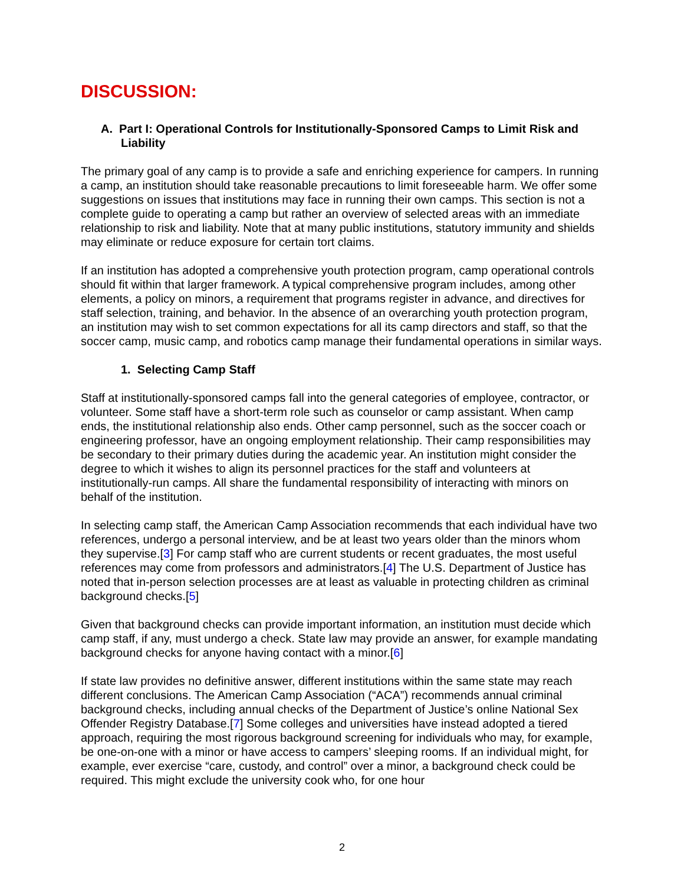DISCUSSION:
A. Part I: Operational Controls for Institutionally-Sponsored Camps to Limit Risk and Liability
The primary goal of any camp is to provide a safe and enriching experience for campers. In running a camp, an institution should take reasonable precautions to limit foreseeable harm. We offer some suggestions on issues that institutions may face in running their own camps. This section is not a complete guide to operating a camp but rather an overview of selected areas with an immediate relationship to risk and liability. Note that at many public institutions, statutory immunity and shields may eliminate or reduce exposure for certain tort claims.
If an institution has adopted a comprehensive youth protection program, camp operational controls should fit within that larger framework. A typical comprehensive program includes, among other elements, a policy on minors, a requirement that programs register in advance, and directives for staff selection, training, and behavior. In the absence of an overarching youth protection program, an institution may wish to set common expectations for all its camp directors and staff, so that the soccer camp, music camp, and robotics camp manage their fundamental operations in similar ways.
1. Selecting Camp Staff
Staff at institutionally-sponsored camps fall into the general categories of employee, contractor, or volunteer. Some staff have a short-term role such as counselor or camp assistant. When camp ends, the institutional relationship also ends. Other camp personnel, such as the soccer coach or engineering professor, have an ongoing employment relationship. Their camp responsibilities may be secondary to their primary duties during the academic year. An institution might consider the degree to which it wishes to align its personnel practices for the staff and volunteers at institutionally-run camps. All share the fundamental responsibility of interacting with minors on behalf of the institution.
In selecting camp staff, the American Camp Association recommends that each individual have two references, undergo a personal interview, and be at least two years older than the minors whom they supervise.[3] For camp staff who are current students or recent graduates, the most useful references may come from professors and administrators.[4] The U.S. Department of Justice has noted that in-person selection processes are at least as valuable in protecting children as criminal background checks.[5]
Given that background checks can provide important information, an institution must decide which camp staff, if any, must undergo a check. State law may provide an answer, for example mandating background checks for anyone having contact with a minor.[6]
If state law provides no definitive answer, different institutions within the same state may reach different conclusions. The American Camp Association (“ACA”) recommends annual criminal background checks, including annual checks of the Department of Justice’s online National Sex Offender Registry Database.[7] Some colleges and universities have instead adopted a tiered approach, requiring the most rigorous background screening for individuals who may, for example, be one-on-one with a minor or have access to campers’ sleeping rooms. If an individual might, for example, ever exercise “care, custody, and control” over a minor, a background check could be required. This might exclude the university cook who, for one hour
2